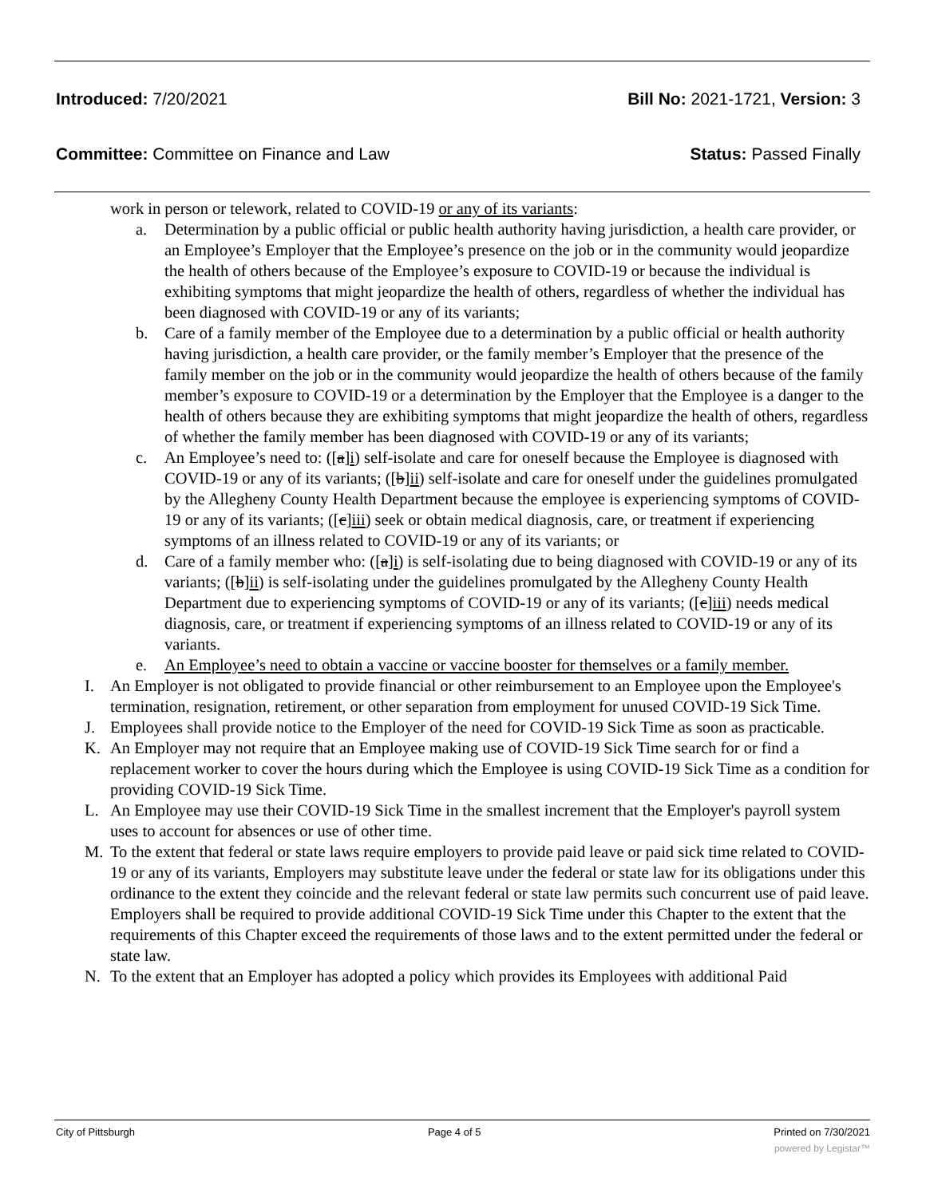Introduced: 7/20/2021 Bill No: 2021-1721, Version: 3
Committee: Committee on Finance and Law Status: Passed Finally
work in person or telework, related to COVID-19 or any of its variants:
a. Determination by a public official or public health authority having jurisdiction, a health care provider, or an Employee’s Employer that the Employee’s presence on the job or in the community would jeopardize the health of others because of the Employee’s exposure to COVID-19 or because the individual is exhibiting symptoms that might jeopardize the health of others, regardless of whether the individual has been diagnosed with COVID-19 or any of its variants;
b. Care of a family member of the Employee due to a determination by a public official or health authority having jurisdiction, a health care provider, or the family member’s Employer that the presence of the family member on the job or in the community would jeopardize the health of others because of the family member’s exposure to COVID-19 or a determination by the Employer that the Employee is a danger to the health of others because they are exhibiting symptoms that might jeopardize the health of others, regardless of whether the family member has been diagnosed with COVID-19 or any of its variants;
c. An Employee’s need to: ([a]i) self-isolate and care for oneself because the Employee is diagnosed with COVID-19 or any of its variants; ([b]ii) self-isolate and care for oneself under the guidelines promulgated by the Allegheny County Health Department because the employee is experiencing symptoms of COVID-19 or any of its variants; ([c]iii) seek or obtain medical diagnosis, care, or treatment if experiencing symptoms of an illness related to COVID-19 or any of its variants; or
d. Care of a family member who: ([a]i) is self-isolating due to being diagnosed with COVID-19 or any of its variants; ([b]ii) is self-isolating under the guidelines promulgated by the Allegheny County Health Department due to experiencing symptoms of COVID-19 or any of its variants; ([c]iii) needs medical diagnosis, care, or treatment if experiencing symptoms of an illness related to COVID-19 or any of its variants.
e. An Employee’s need to obtain a vaccine or vaccine booster for themselves or a family member.
I. An Employer is not obligated to provide financial or other reimbursement to an Employee upon the Employee's termination, resignation, retirement, or other separation from employment for unused COVID-19 Sick Time.
J. Employees shall provide notice to the Employer of the need for COVID-19 Sick Time as soon as practicable.
K. An Employer may not require that an Employee making use of COVID-19 Sick Time search for or find a replacement worker to cover the hours during which the Employee is using COVID-19 Sick Time as a condition for providing COVID-19 Sick Time.
L. An Employee may use their COVID-19 Sick Time in the smallest increment that the Employer's payroll system uses to account for absences or use of other time.
M. To the extent that federal or state laws require employers to provide paid leave or paid sick time related to COVID-19 or any of its variants, Employers may substitute leave under the federal or state law for its obligations under this ordinance to the extent they coincide and the relevant federal or state law permits such concurrent use of paid leave. Employers shall be required to provide additional COVID-19 Sick Time under this Chapter to the extent that the requirements of this Chapter exceed the requirements of those laws and to the extent permitted under the federal or state law.
N. To the extent that an Employer has adopted a policy which provides its Employees with additional Paid
City of Pittsburgh Page 4 of 5 Printed on 7/30/2021
powered by Legistar™